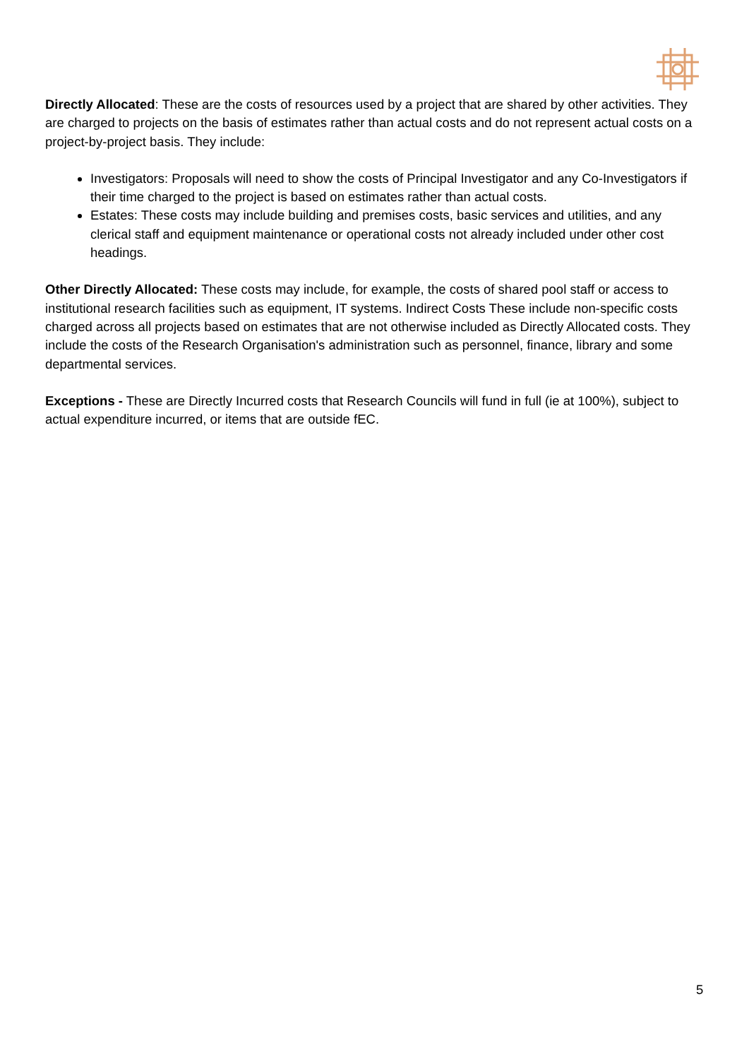Directly Allocated: These are the costs of resources used by a project that are shared by other activities. They are charged to projects on the basis of estimates rather than actual costs and do not represent actual costs on a project-by-project basis. They include:
Investigators: Proposals will need to show the costs of Principal Investigator and any Co-Investigators if their time charged to the project is based on estimates rather than actual costs.
Estates: These costs may include building and premises costs, basic services and utilities, and any clerical staff and equipment maintenance or operational costs not already included under other cost headings.
Other Directly Allocated: These costs may include, for example, the costs of shared pool staff or access to institutional research facilities such as equipment, IT systems. Indirect Costs These include non-specific costs charged across all projects based on estimates that are not otherwise included as Directly Allocated costs. They include the costs of the Research Organisation's administration such as personnel, finance, library and some departmental services.
Exceptions - These are Directly Incurred costs that Research Councils will fund in full (ie at 100%), subject to actual expenditure incurred, or items that are outside fEC.
5